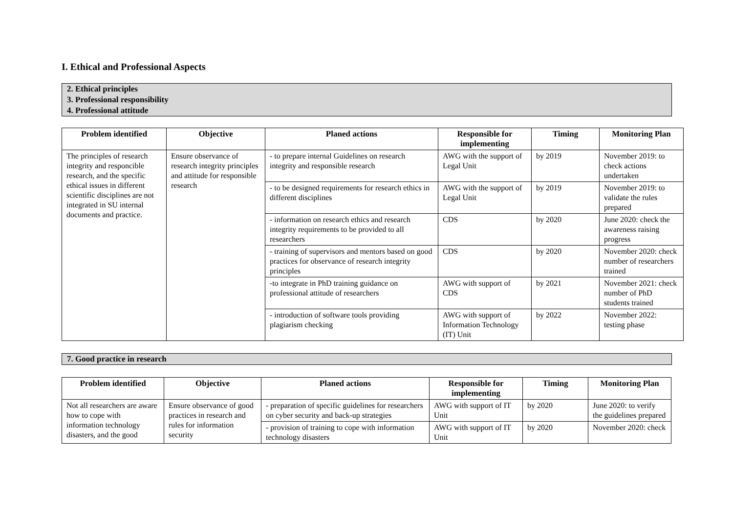I. Ethical and Professional Aspects
2. Ethical principles
3. Professional responsibility
4. Professional attitude
| Problem identified | Objective | Planed actions | Responsible for implementing | Timing | Monitoring Plan |
| --- | --- | --- | --- | --- | --- |
| The principles of research integrity and responcible research, and the specific ethical issues in different scientific disciplines are not integrated in SU internal documents and practice. | Ensure observance of research integrity principles and attitude for responsible research | - to prepare internal Guidelines on research integrity and responsible research | AWG with the support of Legal Unit | by 2019 | November 2019: to check actions undertaken |
| | | - to be designed requirements for research ethics in different disciplines | AWG with the support of Legal Unit | by 2019 | November 2019: to validate the rules prepared |
| | | - information on research ethics and research integrity requirements to be provided to all researchers | CDS | by 2020 | June 2020: check the awareness raising progress |
| | | - training of supervisors and mentors based on good practices for observance of research integrity principles | CDS | by 2020 | November 2020: check number of researchers trained |
| | | -to integrate in PhD training guidance on professional attitude of researchers | AWG with support of CDS | by 2021 | November 2021: check number of PhD students trained |
| | | - introduction of software tools providing plagiarism checking | AWG with support of Information Technology (IT) Unit | by 2022 | November 2022: testing phase |
7. Good practice in research
| Problem identified | Objective | Planed actions | Responsible for implementing | Timing | Monitoring Plan |
| --- | --- | --- | --- | --- | --- |
| Not all researchers are aware how to cope with information technology disasters, and the good | Ensure observance of good practices in research and rules for information security | - preparation of specific guidelines for researchers on cyber security and back-up strategies | AWG with support of IT Unit | by 2020 | June 2020: to verify the guidelines prepared |
| | | - provision of training to cope with information technology disasters | AWG with support of IT Unit | by 2020 | November 2020: check |